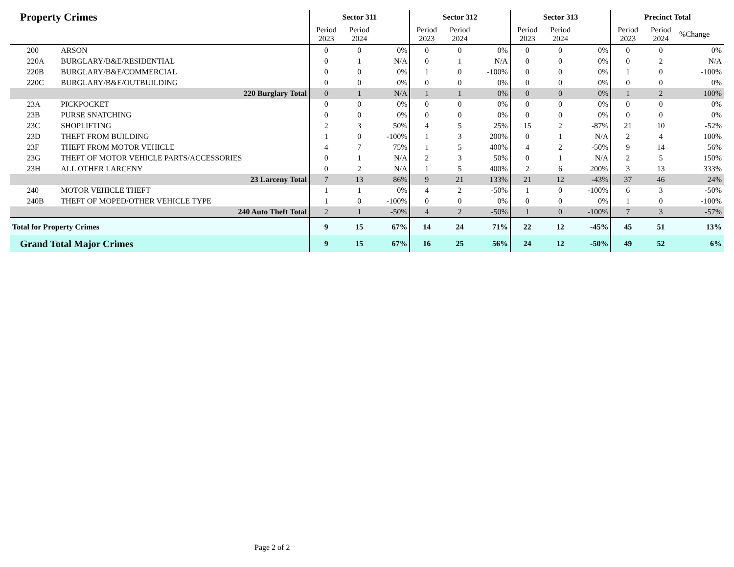| Property Crimes | | Sector 311 | | | Sector 312 | | | Sector 313 | | | Precinct Total | | |
| --- | --- | --- | --- | --- | --- | --- | --- | --- | --- | --- | --- | --- | --- |
| | | Period 2023 | Period 2024 | | Period 2023 | Period 2024 | | Period 2023 | Period 2024 | | Period 2023 | Period 2024 | %Change |
| 200 | ARSON | 0 | 0 | 0% | 0 | 0 | 0% | 0 | 0 | 0% | 0 | 0 | 0% |
| 220A | BURGLARY/B&E/RESIDENTIAL | 0 | 1 | N/A | 0 | 1 | N/A | 0 | 0 | 0% | 0 | 2 | N/A |
| 220B | BURGLARY/B&E/COMMERCIAL | 0 | 0 | 0% | 1 | 0 | -100% | 0 | 0 | 0% | 1 | 0 | -100% |
| 220C | BURGLARY/B&E/OUTBUILDING | 0 | 0 | 0% | 0 | 0 | 0% | 0 | 0 | 0% | 0 | 0 | 0% |
| | 220 Burglary Total | 0 | 1 | N/A | 1 | 1 | 0% | 0 | 0 | 0% | 1 | 2 | 100% |
| 23A | PICKPOCKET | 0 | 0 | 0% | 0 | 0 | 0% | 0 | 0 | 0% | 0 | 0 | 0% |
| 23B | PURSE SNATCHING | 0 | 0 | 0% | 0 | 0 | 0% | 0 | 0 | 0% | 0 | 0 | 0% |
| 23C | SHOPLIFTING | 2 | 3 | 50% | 4 | 5 | 25% | 15 | 2 | -87% | 21 | 10 | -52% |
| 23D | THEFT FROM BUILDING | 1 | 0 | -100% | 1 | 3 | 200% | 0 | 1 | N/A | 2 | 4 | 100% |
| 23F | THEFT FROM MOTOR VEHICLE | 4 | 7 | 75% | 1 | 5 | 400% | 4 | 2 | -50% | 9 | 14 | 56% |
| 23G | THEFT OF MOTOR VEHICLE PARTS/ACCESSORIES | 0 | 1 | N/A | 2 | 3 | 50% | 0 | 1 | N/A | 2 | 5 | 150% |
| 23H | ALL OTHER LARCENY | 0 | 2 | N/A | 1 | 5 | 400% | 2 | 6 | 200% | 3 | 13 | 333% |
| | 23 Larceny Total | 7 | 13 | 86% | 9 | 21 | 133% | 21 | 12 | -43% | 37 | 46 | 24% |
| 240 | MOTOR VEHICLE THEFT | 1 | 1 | 0% | 4 | 2 | -50% | 1 | 0 | -100% | 6 | 3 | -50% |
| 240B | THEFT OF MOPED/OTHER VEHICLE TYPE | 1 | 0 | -100% | 0 | 0 | 0% | 0 | 0 | 0% | 1 | 0 | -100% |
| | 240 Auto Theft Total | 2 | 1 | -50% | 4 | 2 | -50% | 1 | 0 | -100% | 7 | 3 | -57% |
| Total for Property Crimes | | 9 | 15 | 67% | 14 | 24 | 71% | 22 | 12 | -45% | 45 | 51 | 13% |
| Grand Total Major Crimes | | 9 | 15 | 67% | 16 | 25 | 56% | 24 | 12 | -50% | 49 | 52 | 6% |
Page 2 of 2